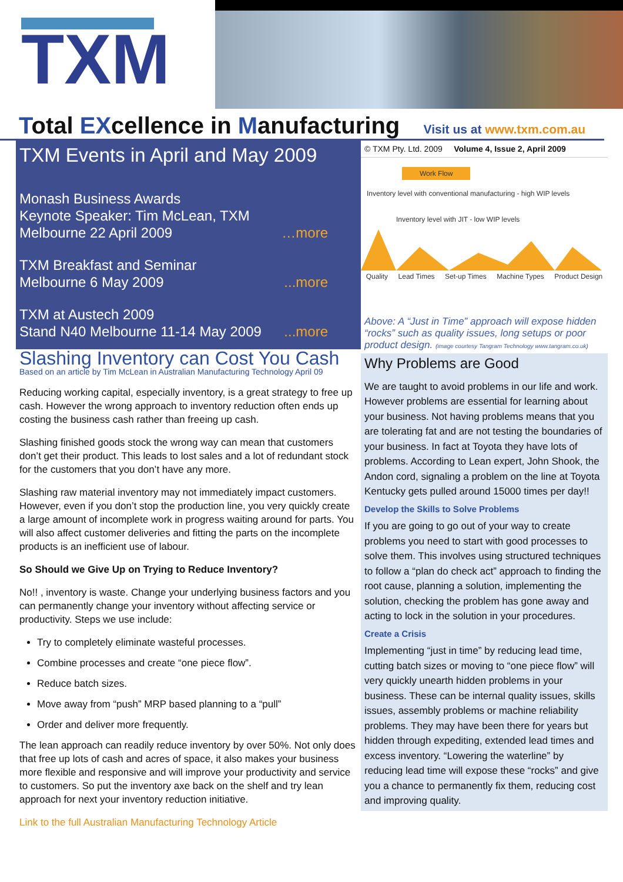TXM
Total EXcellence in Manufacturing
Visit us at www.txm.com.au
TXM Events in April and May 2009
Monash Business Awards
Keynote Speaker: Tim McLean, TXM
Melbourne 22 April 2009
…more
TXM Breakfast and Seminar
Melbourne 6 May 2009
...more
TXM at Austech 2009
Stand N40 Melbourne 11-14 May 2009
...more
Slashing Inventory can Cost You Cash
Based on an article by Tim McLean in Australian Manufacturing Technology April 09
Reducing working capital, especially inventory, is a great strategy to free up cash. However the wrong approach to inventory reduction often ends up costing the business cash rather than freeing up cash.
Slashing finished goods stock the wrong way can mean that customers don’t get their product. This leads to lost sales and a lot of redundant stock for the customers that you don’t have any more.
Slashing raw material inventory may not immediately impact customers. However, even if you don’t stop the production line, you very quickly create a large amount of incomplete work in progress waiting around for parts. You will also affect customer deliveries and fitting the parts on the incomplete products is an inefficient use of labour.
So Should we Give Up on Trying to Reduce Inventory?
No!! , inventory is waste. Change your underlying business factors and you can permanently change your inventory without affecting service or productivity. Steps we use include:
Try to completely eliminate wasteful processes.
Combine processes and create “one piece flow”.
Reduce batch sizes.
Move away from “push” MRP based planning to a “pull”
Order and deliver more frequently.
The lean approach can readily reduce inventory by over 50%. Not only does that free up lots of cash and acres of space, it also makes your business more flexible and responsive and will improve your productivity and service to customers. So put the inventory axe back on the shelf and try lean approach for next your inventory reduction initiative.
Link to the full Australian Manufacturing Technology Article
© TXM Pty. Ltd. 2009 Volume 4, Issue 2, April 2009
Work Flow
Inventory level with conventional manufacturing - high WIP levels
Inventory level with JIT - low WIP levels
Quality Lead Times Set-up Times Machine Types Product Design
Above: A “Just in Time” approach will expose hidden “rocks” such as quality issues, long setups or poor product design. (image courtesy Tangram Technology www.tangram.co.uk)
Why Problems are Good
We are taught to avoid problems in our life and work. However problems are essential for learning about your business. Not having problems means that you are tolerating fat and are not testing the boundaries of your business. In fact at Toyota they have lots of problems. According to Lean expert, John Shook, the Andon cord, signaling a problem on the line at Toyota Kentucky gets pulled around 15000 times per day!!
Develop the Skills to Solve Problems
If you are going to go out of your way to create problems you need to start with good processes to solve them. This involves using structured techniques to follow a “plan do check act” approach to finding the root cause, planning a solution, implementing the solution, checking the problem has gone away and acting to lock in the solution in your procedures.
Create a Crisis
Implementing “just in time” by reducing lead time, cutting batch sizes or moving to “one piece flow” will very quickly unearth hidden problems in your business. These can be internal quality issues, skills issues, assembly problems or machine reliability problems. They may have been there for years but hidden through expediting, extended lead times and excess inventory. “Lowering the waterline” by reducing lead time will expose these “rocks” and give you a chance to permanently fix them, reducing cost and improving quality.